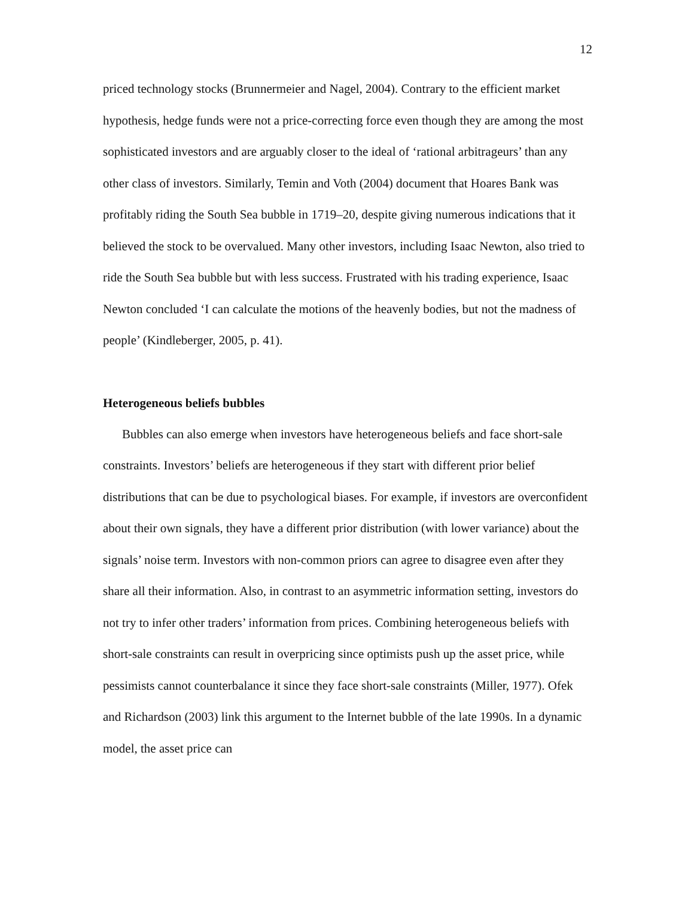12
priced technology stocks (Brunnermeier and Nagel, 2004). Contrary to the efficient market hypothesis, hedge funds were not a price-correcting force even though they are among the most sophisticated investors and are arguably closer to the ideal of ‘rational arbitrageurs’ than any other class of investors. Similarly, Temin and Voth (2004) document that Hoares Bank was profitably riding the South Sea bubble in 1719–20, despite giving numerous indications that it believed the stock to be overvalued. Many other investors, including Isaac Newton, also tried to ride the South Sea bubble but with less success. Frustrated with his trading experience, Isaac Newton concluded ‘I can calculate the motions of the heavenly bodies, but not the madness of people’ (Kindleberger, 2005, p. 41).
Heterogeneous beliefs bubbles
Bubbles can also emerge when investors have heterogeneous beliefs and face short-sale constraints. Investors’ beliefs are heterogeneous if they start with different prior belief distributions that can be due to psychological biases. For example, if investors are overconfident about their own signals, they have a different prior distribution (with lower variance) about the signals’ noise term. Investors with non-common priors can agree to disagree even after they share all their information. Also, in contrast to an asymmetric information setting, investors do not try to infer other traders’ information from prices. Combining heterogeneous beliefs with short-sale constraints can result in overpricing since optimists push up the asset price, while pessimists cannot counterbalance it since they face short-sale constraints (Miller, 1977). Ofek and Richardson (2003) link this argument to the Internet bubble of the late 1990s. In a dynamic model, the asset price can